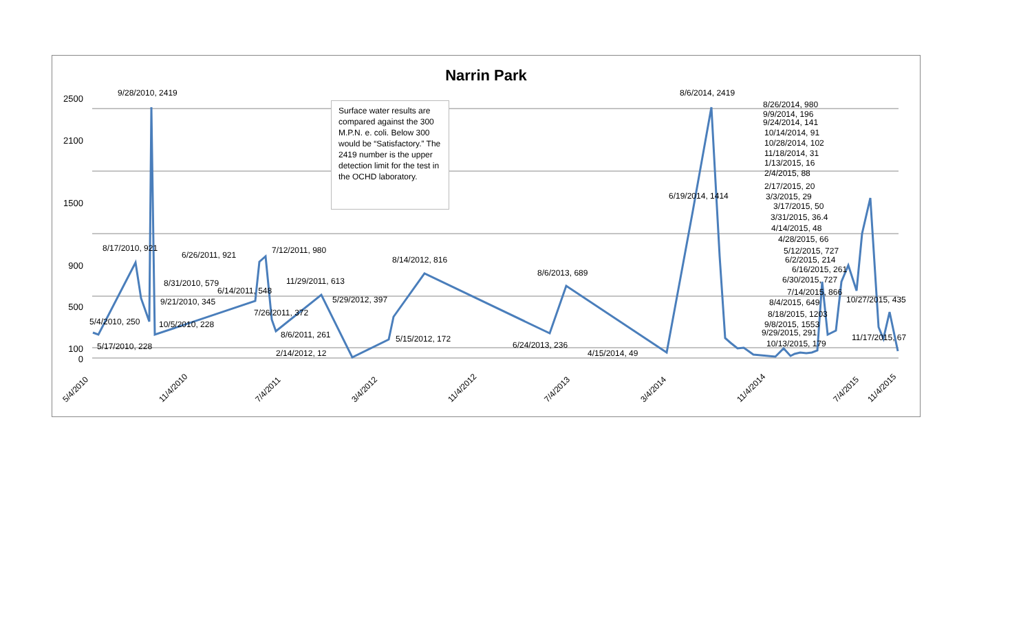Narrin Park
2500
2100
1500
900
500
100
0
9/28/2010, 2419
8/6/2014, 2419
8/17/2010, 921
6/26/2011, 921
7/12/2011, 980
8/31/2010, 579
6/14/2011, 548
11/29/2011, 613
9/21/2010, 345
5/29/2012, 397
8/14/2012, 816
5/4/2010, 250
10/5/2010, 228
7/26/2011, 372
8/6/2011, 261
5/15/2012, 172
5/17/2010, 228
2/14/2012, 12
8/6/2013, 689
6/24/2013, 236
4/15/2014, 49
6/19/2014, 1414
8/26/2014, 980
9/9/2014, 196
9/24/2014, 141
10/14/2014, 91
10/28/2014, 102
11/18/2014, 31
1/13/2015, 16
2/4/2015, 88
2/17/2015, 20
3/3/2015, 29
3/17/2015, 50
3/31/2015, 36.4
4/14/2015, 48
4/28/2015, 66
5/12/2015, 727
6/2/2015, 214
6/16/2015, 261
6/30/2015, 727
7/14/2015, 866
10/27/2015, 435
8/4/2015, 649
8/18/2015, 1203
9/8/2015, 1553
9/29/2015, 291
11/17/2015, 67
10/13/2015, 179
5/4/2010
11/4/2010
7/4/2011
3/4/2012
11/4/2012
7/4/2013
3/4/2014
11/4/2014
7/4/2015
11/4/2015
Surface water results are compared against the 300 M.P.N. e. coli. Below 300 would be “Satisfactory.” The 2419 number is the upper detection limit for the test in the OCHD laboratory.